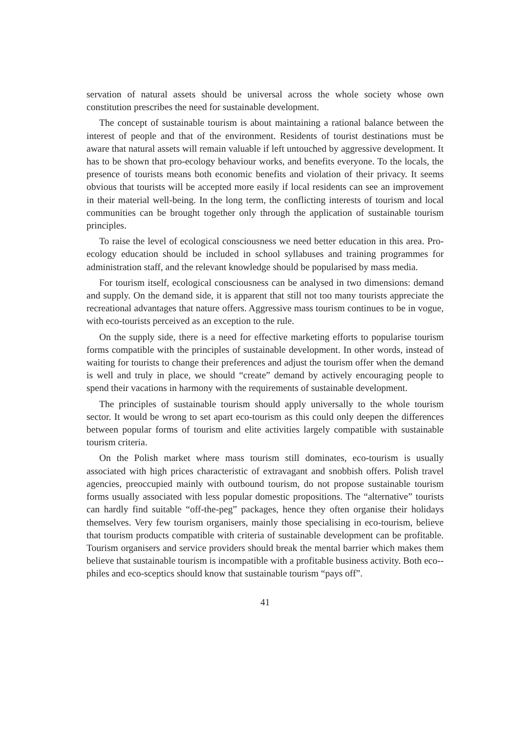servation of natural assets should be universal across the whole society whose own constitution prescribes the need for sustainable development.
The concept of sustainable tourism is about maintaining a rational balance between the interest of people and that of the environment. Residents of tourist destinations must be aware that natural assets will remain valuable if left untouched by aggressive development. It has to be shown that pro-ecology behaviour works, and benefits everyone. To the locals, the presence of tourists means both economic benefits and violation of their privacy. It seems obvious that tourists will be accepted more easily if local residents can see an improvement in their material well-being. In the long term, the conflicting interests of tourism and local communities can be brought together only through the application of sustainable tourism principles.
To raise the level of ecological consciousness we need better education in this area. Pro-ecology education should be included in school syllabuses and training programmes for administration staff, and the relevant knowledge should be popularised by mass media.
For tourism itself, ecological consciousness can be analysed in two dimensions: demand and supply. On the demand side, it is apparent that still not too many tourists appreciate the recreational advantages that nature offers. Aggressive mass tourism continues to be in vogue, with eco-tourists perceived as an exception to the rule.
On the supply side, there is a need for effective marketing efforts to popularise tourism forms compatible with the principles of sustainable development. In other words, instead of waiting for tourists to change their preferences and adjust the tourism offer when the demand is well and truly in place, we should “create” demand by actively encouraging people to spend their vacations in harmony with the requirements of sustainable development.
The principles of sustainable tourism should apply universally to the whole tourism sector. It would be wrong to set apart eco-tourism as this could only deepen the differences between popular forms of tourism and elite activities largely compatible with sustainable tourism criteria.
On the Polish market where mass tourism still dominates, eco-tourism is usually associated with high prices characteristic of extravagant and snobbish offers. Polish travel agencies, preoccupied mainly with outbound tourism, do not propose sustainable tourism forms usually associated with less popular domestic propositions. The “alternative” tourists can hardly find suitable “off-the-peg” packages, hence they often organise their holidays themselves. Very few tourism organisers, mainly those specialising in eco-tourism, believe that tourism products compatible with criteria of sustainable development can be profitable. Tourism organisers and service providers should break the mental barrier which makes them believe that sustainable tourism is incompatible with a profitable business activity. Both eco--philes and eco-sceptics should know that sustainable tourism “pays off”.
41